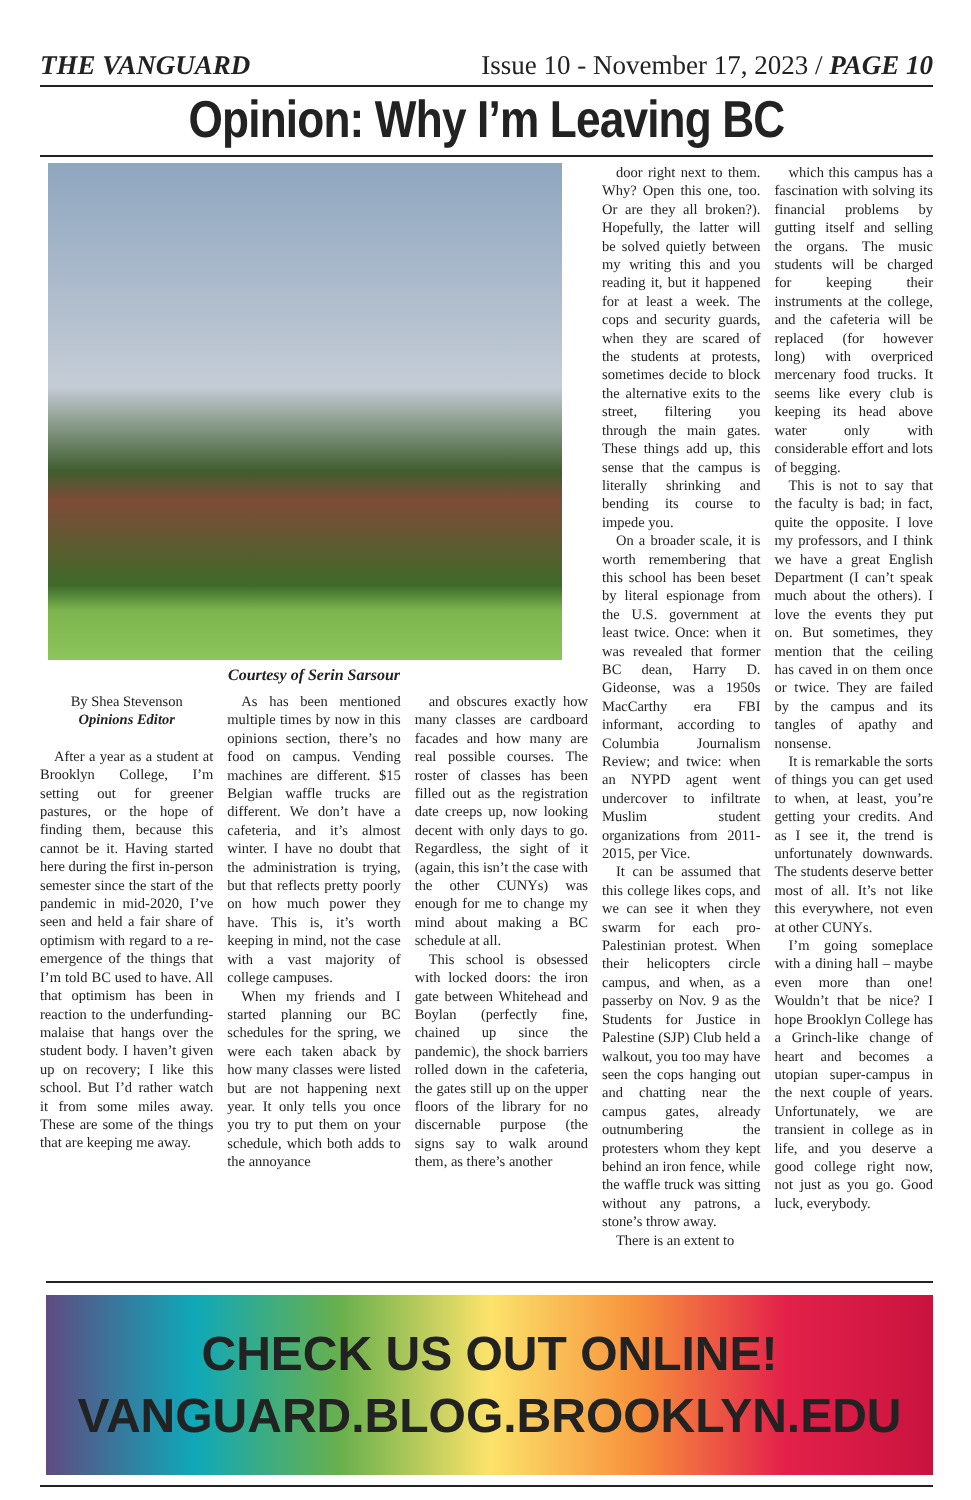THE VANGUARD Issue 10 - November 17, 2023 / PAGE 10
Opinion: Why I’m Leaving BC
Courtesy of Serin Sarsour
By Shea Stevenson
Opinions Editor
After a year as a student at Brooklyn College, I’m setting out for greener pastures, or the hope of finding them, because this cannot be it. Having started here during the first in-person semester since the start of the pandemic in mid-2020, I’ve seen and held a fair share of optimism with regard to a re-emergence of the things that I’m told BC used to have. All that optimism has been in reaction to the underfunding-malaise that hangs over the student body. I haven’t given up on recovery; I like this school. But I’d rather watch it from some miles away. These are some of the things that are keeping me away.
As has been mentioned multiple times by now in this opinions section, there’s no food on campus. Vending machines are different. $15 Belgian waffle trucks are different. We don’t have a cafeteria, and it’s almost winter. I have no doubt that the administration is trying, but that reflects pretty poorly on how much power they have. This is, it’s worth keeping in mind, not the case with a vast majority of college campuses.
When my friends and I started planning our BC schedules for the spring, we were each taken aback by how many classes were listed but are not happening next year. It only tells you once you try to put them on your schedule, which both adds to the annoyance
and obscures exactly how many classes are cardboard facades and how many are real possible courses. The roster of classes has been filled out as the registration date creeps up, now looking decent with only days to go. Regardless, the sight of it (again, this isn’t the case with the other CUNYs) was enough for me to change my mind about making a BC schedule at all.
This school is obsessed with locked doors: the iron gate between Whitehead and Boylan (perfectly fine, chained up since the pandemic), the shock barriers rolled down in the cafeteria, the gates still up on the upper floors of the library for no discernable purpose (the signs say to walk around them, as there’s another
door right next to them. Why? Open this one, too. Or are they all broken?). Hopefully, the latter will be solved quietly between my writing this and you reading it, but it happened for at least a week. The cops and security guards, when they are scared of the students at protests, sometimes decide to block the alternative exits to the street, filtering you through the main gates. These things add up, this sense that the campus is literally shrinking and bending its course to impede you.
On a broader scale, it is worth remembering that this school has been beset by literal espionage from the U.S. government at least twice. Once: when it was revealed that former BC dean, Harry D. Gideonse, was a 1950s MacCarthy era FBI informant, according to Columbia Journalism Review; and twice: when an NYPD agent went undercover to infiltrate Muslim student organizations from 2011-2015, per Vice.
It can be assumed that this college likes cops, and we can see it when they swarm for each pro-Palestinian protest. When their helicopters circle campus, and when, as a passerby on Nov. 9 as the Students for Justice in Palestine (SJP) Club held a walkout, you too may have seen the cops hanging out and chatting near the campus gates, already outnumbering the protesters whom they kept behind an iron fence, while the waffle truck was sitting without any patrons, a stone’s throw away.
There is an extent to
which this campus has a fascination with solving its financial problems by gutting itself and selling the organs. The music students will be charged for keeping their instruments at the college, and the cafeteria will be replaced (for however long) with overpriced mercenary food trucks. It seems like every club is keeping its head above water only with considerable effort and lots of begging.
This is not to say that the faculty is bad; in fact, quite the opposite. I love my professors, and I think we have a great English Department (I can’t speak much about the others). I love the events they put on. But sometimes, they mention that the ceiling has caved in on them once or twice. They are failed by the campus and its tangles of apathy and nonsense.
It is remarkable the sorts of things you can get used to when, at least, you’re getting your credits. And as I see it, the trend is unfortunately downwards. The students deserve better most of all. It’s not like this everywhere, not even at other CUNYs.
I’m going someplace with a dining hall – maybe even more than one! Wouldn’t that be nice? I hope Brooklyn College has a Grinch-like change of heart and becomes a utopian super-campus in the next couple of years. Unfortunately, we are transient in college as in life, and you deserve a good college right now, not just as you go. Good luck, everybody.
CHECK US OUT ONLINE!
VANGUARD.BLOG.BROOKLYN.EDU